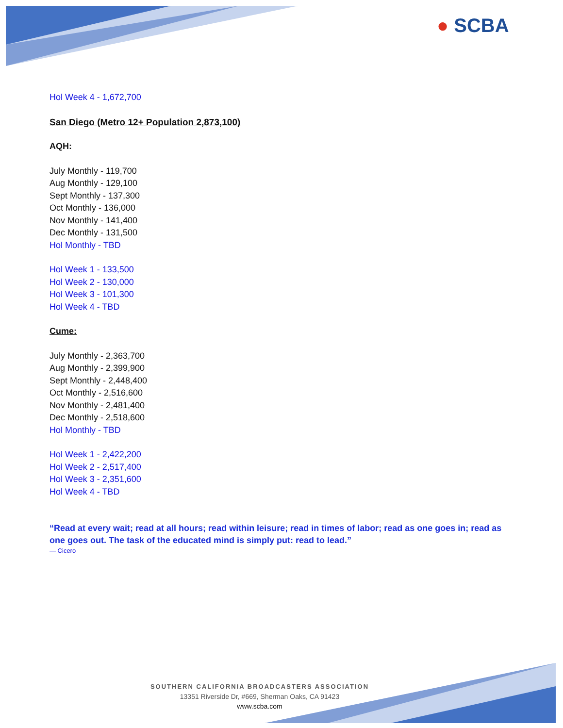● SCBA
Hol Week 4 - 1,672,700
San Diego (Metro 12+ Population 2,873,100)
AQH:
July Monthly - 119,700
Aug Monthly - 129,100
Sept Monthly - 137,300
Oct Monthly - 136,000
Nov Monthly - 141,400
Dec Monthly - 131,500
Hol Monthly - TBD
Hol Week 1 - 133,500
Hol Week 2 - 130,000
Hol Week 3 - 101,300
Hol Week 4 - TBD
Cume:
July Monthly - 2,363,700
Aug Monthly - 2,399,900
Sept Monthly - 2,448,400
Oct Monthly - 2,516,600
Nov Monthly - 2,481,400
Dec Monthly - 2,518,600
Hol Monthly - TBD
Hol Week 1 - 2,422,200
Hol Week 2 - 2,517,400
Hol Week 3 - 2,351,600
Hol Week 4 - TBD
“Read at every wait; read at all hours; read within leisure; read in times of labor; read as one goes in; read as one goes out. The task of the educated mind is simply put: read to lead.”
— Cicero
SOUTHERN CALIFORNIA BROADCASTERS ASSOCIATION
13351 Riverside Dr, #669, Sherman Oaks, CA 91423
www.scba.com